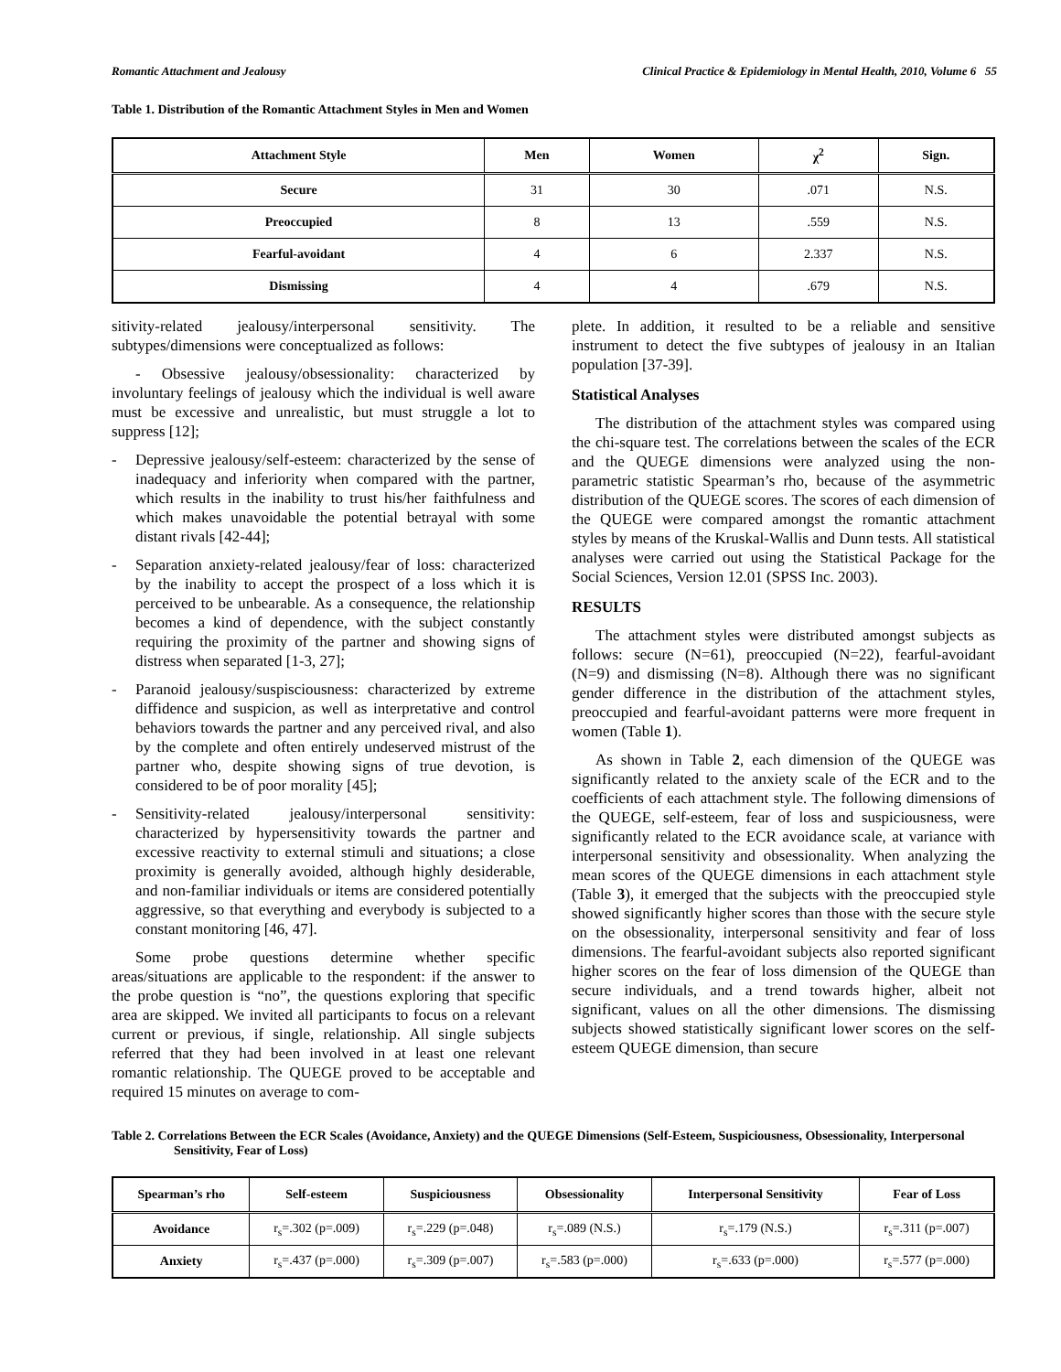Romantic Attachment and Jealousy Clinical Practice & Epidemiology in Mental Health, 2010, Volume 6 55
Table 1. Distribution of the Romantic Attachment Styles in Men and Women
| Attachment Style | Men | Women | χ<sup>2</sup> | Sign. |
| --- | --- | --- | --- | --- |
| Secure | 31 | 30 | .071 | N.S. |
| Preoccupied | 8 | 13 | .559 | N.S. |
| Fearful-avoidant | 4 | 6 | 2.337 | N.S. |
| Dismissing | 4 | 4 | .679 | N.S. |
sitivity-related jealousy/interpersonal sensitivity. The subtypes/dimensions were conceptualized as follows:
- Obsessive jealousy/obsessionality: characterized by involuntary feelings of jealousy which the individual is well aware must be excessive and unrealistic, but must struggle a lot to suppress [12];
- Depressive jealousy/self-esteem: characterized by the sense of inadequacy and inferiority when compared with the partner, which results in the inability to trust his/her faithfulness and which makes unavoidable the potential betrayal with some distant rivals [42-44];
- Separation anxiety-related jealousy/fear of loss: characterized by the inability to accept the prospect of a loss which it is perceived to be unbearable. As a consequence, the relationship becomes a kind of dependence, with the subject constantly requiring the proximity of the partner and showing signs of distress when separated [1-3, 27];
- Paranoid jealousy/suspisciousness: characterized by extreme diffidence and suspicion, as well as interpretative and control behaviors towards the partner and any perceived rival, and also by the complete and often entirely undeserved mistrust of the partner who, despite showing signs of true devotion, is considered to be of poor morality [45];
- Sensitivity-related jealousy/interpersonal sensitivity: characterized by hypersensitivity towards the partner and excessive reactivity to external stimuli and situations; a close proximity is generally avoided, although highly desiderable, and non-familiar individuals or items are considered potentially aggressive, so that everything and everybody is subjected to a constant monitoring [46, 47].
Some probe questions determine whether specific areas/situations are applicable to the respondent: if the answer to the probe question is “no”, the questions exploring that specific area are skipped. We invited all participants to focus on a relevant current or previous, if single, relationship. All single subjects referred that they had been involved in at least one relevant romantic relationship. The QUEGE proved to be acceptable and required 15 minutes on average to com-
plete. In addition, it resulted to be a reliable and sensitive instrument to detect the five subtypes of jealousy in an Italian population [37-39].
Statistical Analyses
The distribution of the attachment styles was compared using the chi-square test. The correlations between the scales of the ECR and the QUEGE dimensions were analyzed using the non-parametric statistic Spearman’s rho, because of the asymmetric distribution of the QUEGE scores. The scores of each dimension of the QUEGE were compared amongst the romantic attachment styles by means of the Kruskal-Wallis and Dunn tests. All statistical analyses were carried out using the Statistical Package for the Social Sciences, Version 12.01 (SPSS Inc. 2003).
RESULTS
The attachment styles were distributed amongst subjects as follows: secure (N=61), preoccupied (N=22), fearful-avoidant (N=9) and dismissing (N=8). Although there was no significant gender difference in the distribution of the attachment styles, preoccupied and fearful-avoidant patterns were more frequent in women (Table 1).
As shown in Table 2, each dimension of the QUEGE was significantly related to the anxiety scale of the ECR and to the coefficients of each attachment style. The following dimensions of the QUEGE, self-esteem, fear of loss and suspiciousness, were significantly related to the ECR avoidance scale, at variance with interpersonal sensitivity and obsessionality. When analyzing the mean scores of the QUEGE dimensions in each attachment style (Table 3), it emerged that the subjects with the preoccupied style showed significantly higher scores than those with the secure style on the obsessionality, interpersonal sensitivity and fear of loss dimensions. The fearful-avoidant subjects also reported significant higher scores on the fear of loss dimension of the QUEGE than secure individuals, and a trend towards higher, albeit not significant, values on all the other dimensions. The dismissing subjects showed statistically significant lower scores on the self-esteem QUEGE dimension, than secure
Table 2. Correlations Between the ECR Scales (Avoidance, Anxiety) and the QUEGE Dimensions (Self-Esteem, Suspiciousness, Obsessionality, Interpersonal Sensitivity, Fear of Loss)
| Spearman’s rho | Self-esteem | Suspiciousness | Obsessionality | Interpersonal Sensitivity | Fear of Loss |
| --- | --- | --- | --- | --- | --- |
| Avoidance | r<sub>s</sub>=.302 (p=.009) | r<sub>s</sub>=.229 (p=.048) | r<sub>s</sub>=.089 (N.S.) | r<sub>s</sub>=.179 (N.S.) | r<sub>s</sub>=.311 (p=.007) |
| Anxiety | r<sub>s</sub>=.437 (p=.000) | r<sub>s</sub>=.309 (p=.007) | r<sub>s</sub>=.583 (p=.000) | r<sub>s</sub>=.633 (p=.000) | r<sub>s</sub>=.577 (p=.000) |